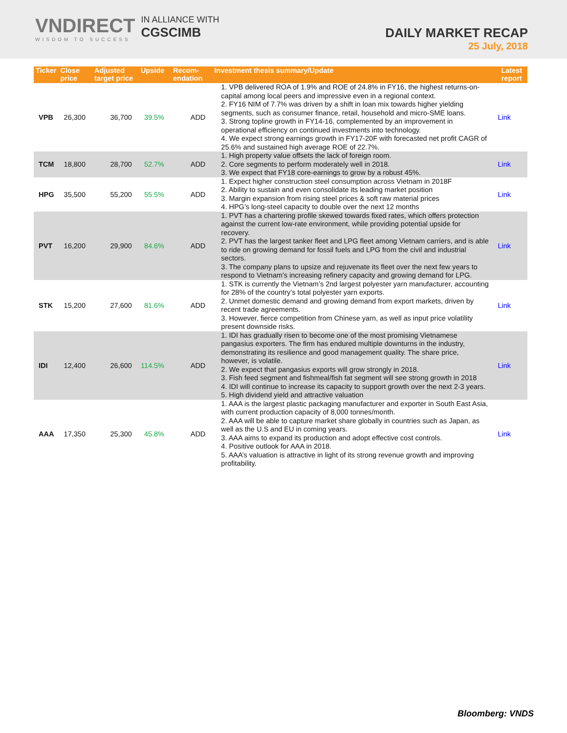VNDIRECT
WISDOM TO SUCCESS
IN ALLIANCE WITH
CGSCIMB
DAILY MARKET RECAP
25 July, 2018
| Ticker | Close price | Adjusted target price | Upside | Recom-endation | Investment thesis summary/Update | Latest report |
| --- | --- | --- | --- | --- | --- | --- |
| VPB | 26,300 | 36,700 | 39.5% | ADD | 1. VPB delivered ROA of 1.9% and ROE of 24.8% in FY16, the highest returns-on-capital among local peers and impressive even in a regional context. 2. FY16 NIM of 7.7% was driven by a shift in loan mix towards higher yielding segments, such as consumer finance, retail, household and micro-SME loans. 3. Strong topline growth in FY14-16, complemented by an improvement in operational efficiency on continued investments into technology. 4. We expect strong earnings growth in FY17-20F with forecasted net profit CAGR of 25.6% and sustained high average ROE of 22.7%. | Link |
| TCM | 18,800 | 28,700 | 52.7% | ADD | 1. High property value offsets the lack of foreign room. 2. Core segments to perform moderately well in 2018. 3. We expect that FY18 core-earnings to grow by a robust 45%. | Link |
| HPG | 35,500 | 55,200 | 55.5% | ADD | 1. Expect higher construction steel consumption across Vietnam in 2018F 2. Ability to sustain and even consolidate its leading market position 3. Margin expansion from rising steel prices & soft raw material prices 4. HPG’s long-steel capacity to double over the next 12 months | Link |
| PVT | 16,200 | 29,900 | 84.6% | ADD | 1. PVT has a chartering profile skewed towards fixed rates, which offers protection against the current low-rate environment, while providing potential upside for recovery. 2. PVT has the largest tanker fleet and LPG fleet among Vietnam carriers, and is able to ride on growing demand for fossil fuels and LPG from the civil and industrial sectors. 3. The company plans to upsize and rejuvenate its fleet over the next few years to respond to Vietnam’s increasing refinery capacity and growing demand for LPG. | Link |
| STK | 15,200 | 27,600 | 81.6% | ADD | 1. STK is currently the Vietnam’s 2nd largest polyester yarn manufacturer, accounting for 28% of the country’s total polyester yarn exports. 2. Unmet domestic demand and growing demand from export markets, driven by recent trade agreements. 3. However, fierce competition from Chinese yarn, as well as input price volatility present downside risks. | Link |
| IDI | 12,400 | 26,600 | 114.5% | ADD | 1. IDI has gradually risen to become one of the most promising Vietnamese pangasius exporters. The firm has endured multiple downturns in the industry, demonstrating its resilience and good management quality. The share price, however, is volatile. 2. We expect that pangasius exports will grow strongly in 2018. 3. Fish feed segment and fishmeal/fish fat segment will see strong growth in 2018 4. IDI will continue to increase its capacity to support growth over the next 2-3 years. 5. High dividend yield and attractive valuation | Link |
| AAA | 17,350 | 25,300 | 45.8% | ADD | 1. AAA is the largest plastic packaging manufacturer and exporter in South East Asia, with current production capacity of 8,000 tonnes/month. 2. AAA will be able to capture market share globally in countries such as Japan, as well as the U.S and EU in coming years. 3. AAA aims to expand its production and adopt effective cost controls. 4. Positive outlook for AAA in 2018. 5. AAA’s valuation is attractive in light of its strong revenue growth and improving profitability. | Link |
Bloomberg: VNDS